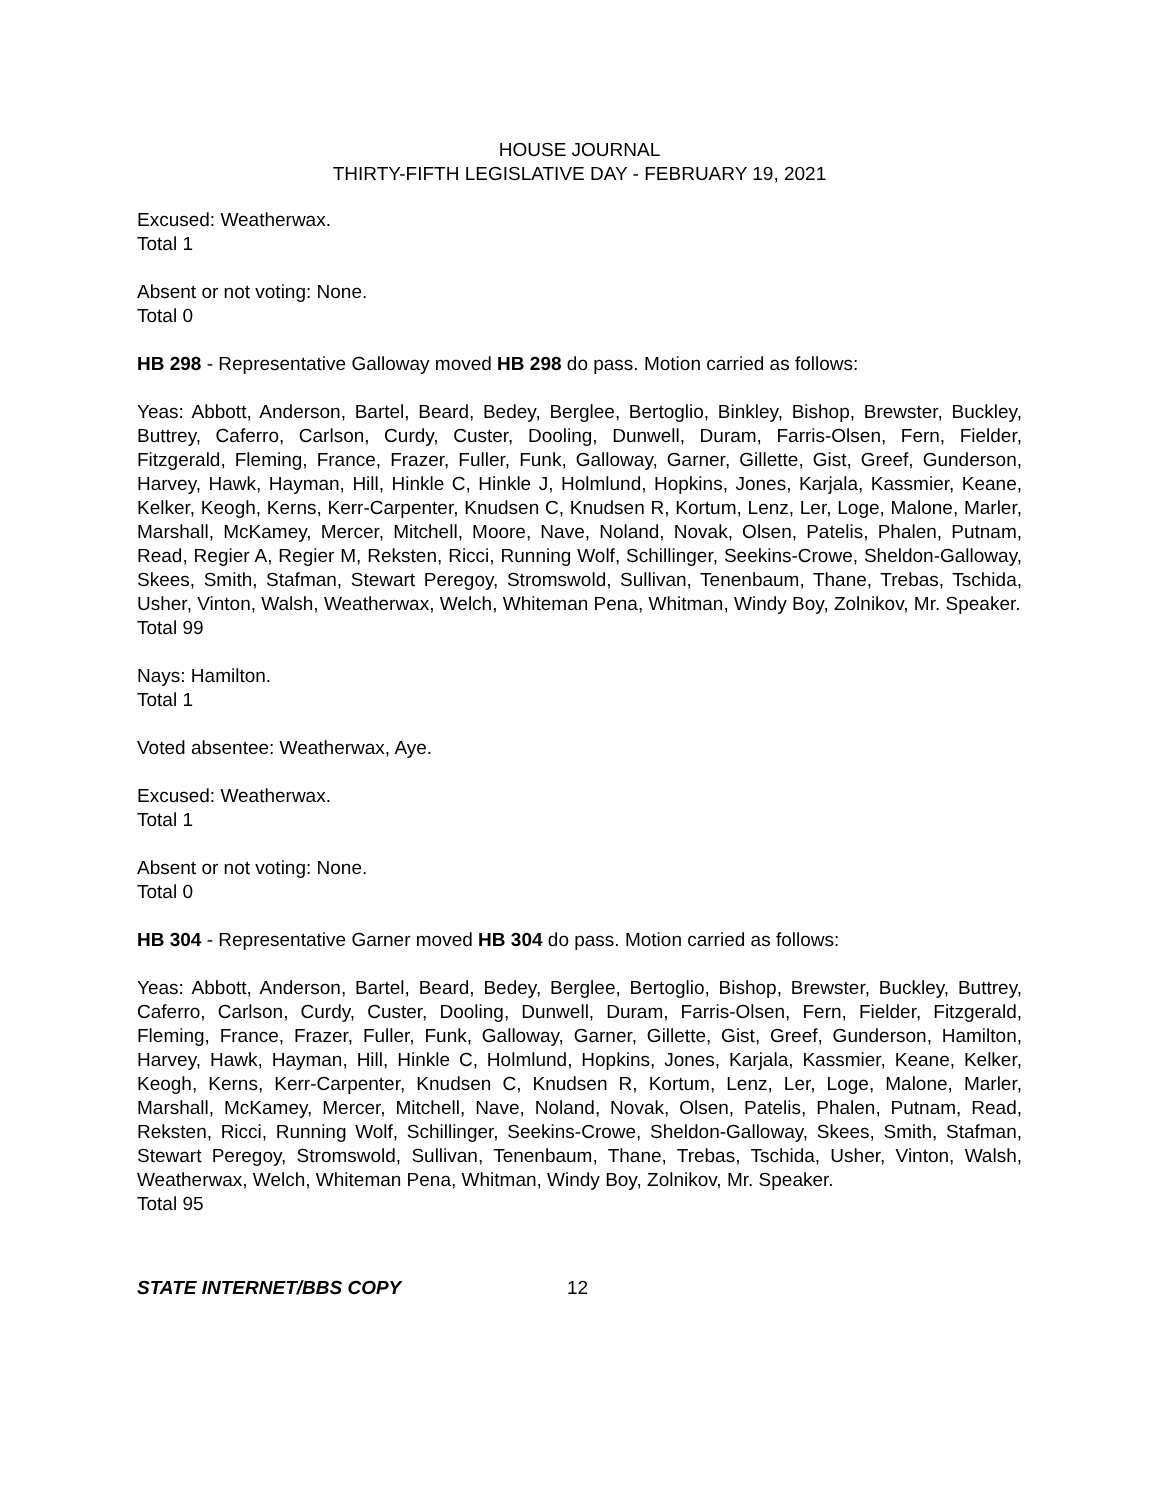HOUSE JOURNAL
THIRTY-FIFTH LEGISLATIVE DAY - FEBRUARY 19, 2021
Excused: Weatherwax.
Total 1
Absent or not voting: None.
Total 0
HB 298 - Representative Galloway moved HB 298 do pass. Motion carried as follows:
Yeas: Abbott, Anderson, Bartel, Beard, Bedey, Berglee, Bertoglio, Binkley, Bishop, Brewster, Buckley, Buttrey, Caferro, Carlson, Curdy, Custer, Dooling, Dunwell, Duram, Farris-Olsen, Fern, Fielder, Fitzgerald, Fleming, France, Frazer, Fuller, Funk, Galloway, Garner, Gillette, Gist, Greef, Gunderson, Harvey, Hawk, Hayman, Hill, Hinkle C, Hinkle J, Holmlund, Hopkins, Jones, Karjala, Kassmier, Keane, Kelker, Keogh, Kerns, Kerr-Carpenter, Knudsen C, Knudsen R, Kortum, Lenz, Ler, Loge, Malone, Marler, Marshall, McKamey, Mercer, Mitchell, Moore, Nave, Noland, Novak, Olsen, Patelis, Phalen, Putnam, Read, Regier A, Regier M, Reksten, Ricci, Running Wolf, Schillinger, Seekins-Crowe, Sheldon-Galloway, Skees, Smith, Stafman, Stewart Peregoy, Stromswold, Sullivan, Tenenbaum, Thane, Trebas, Tschida, Usher, Vinton, Walsh, Weatherwax, Welch, Whiteman Pena, Whitman, Windy Boy, Zolnikov, Mr. Speaker.
Total 99
Nays: Hamilton.
Total 1
Voted absentee: Weatherwax, Aye.
Excused: Weatherwax.
Total 1
Absent or not voting: None.
Total 0
HB 304 - Representative Garner moved HB 304 do pass. Motion carried as follows:
Yeas: Abbott, Anderson, Bartel, Beard, Bedey, Berglee, Bertoglio, Bishop, Brewster, Buckley, Buttrey, Caferro, Carlson, Curdy, Custer, Dooling, Dunwell, Duram, Farris-Olsen, Fern, Fielder, Fitzgerald, Fleming, France, Frazer, Fuller, Funk, Galloway, Garner, Gillette, Gist, Greef, Gunderson, Hamilton, Harvey, Hawk, Hayman, Hill, Hinkle C, Holmlund, Hopkins, Jones, Karjala, Kassmier, Keane, Kelker, Keogh, Kerns, Kerr-Carpenter, Knudsen C, Knudsen R, Kortum, Lenz, Ler, Loge, Malone, Marler, Marshall, McKamey, Mercer, Mitchell, Nave, Noland, Novak, Olsen, Patelis, Phalen, Putnam, Read, Reksten, Ricci, Running Wolf, Schillinger, Seekins-Crowe, Sheldon-Galloway, Skees, Smith, Stafman, Stewart Peregoy, Stromswold, Sullivan, Tenenbaum, Thane, Trebas, Tschida, Usher, Vinton, Walsh, Weatherwax, Welch, Whiteman Pena, Whitman, Windy Boy, Zolnikov, Mr. Speaker.
Total 95
STATE INTERNET/BBS COPY 12